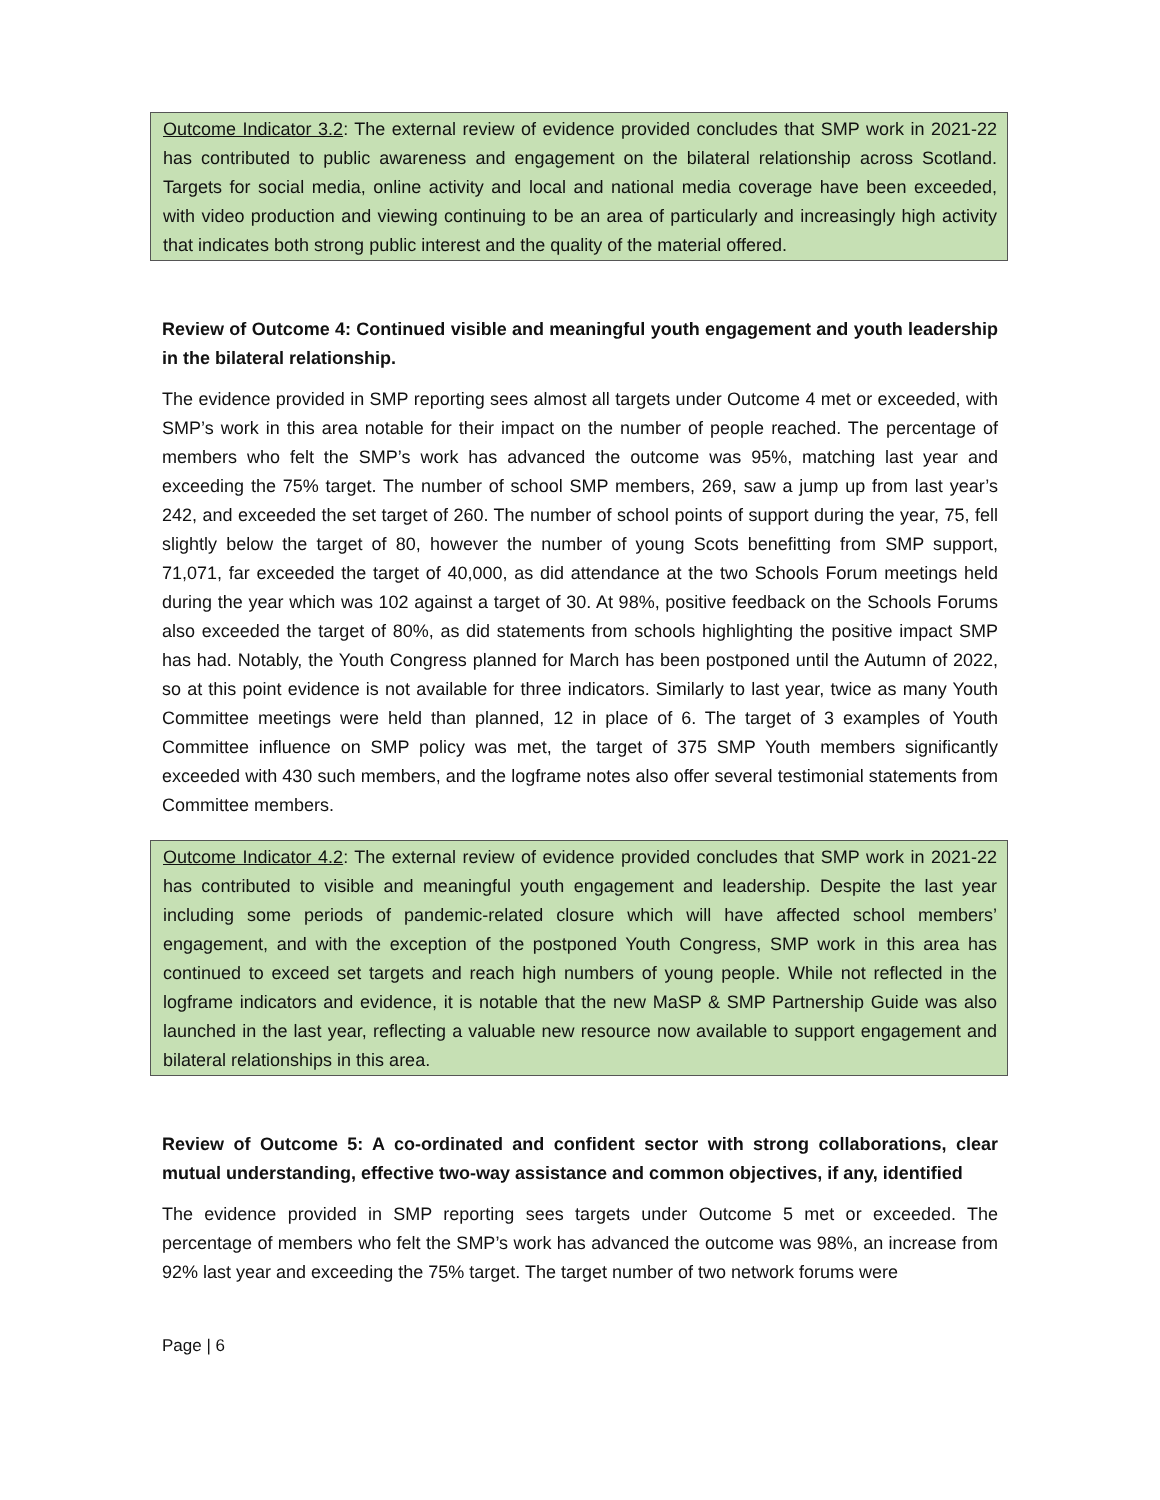Outcome Indicator 3.2: The external review of evidence provided concludes that SMP work in 2021-22 has contributed to public awareness and engagement on the bilateral relationship across Scotland. Targets for social media, online activity and local and national media coverage have been exceeded, with video production and viewing continuing to be an area of particularly and increasingly high activity that indicates both strong public interest and the quality of the material offered.
Review of Outcome 4: Continued visible and meaningful youth engagement and youth leadership in the bilateral relationship.
The evidence provided in SMP reporting sees almost all targets under Outcome 4 met or exceeded, with SMP’s work in this area notable for their impact on the number of people reached. The percentage of members who felt the SMP’s work has advanced the outcome was 95%, matching last year and exceeding the 75% target. The number of school SMP members, 269, saw a jump up from last year’s 242, and exceeded the set target of 260. The number of school points of support during the year, 75, fell slightly below the target of 80, however the number of young Scots benefitting from SMP support, 71,071, far exceeded the target of 40,000, as did attendance at the two Schools Forum meetings held during the year which was 102 against a target of 30. At 98%, positive feedback on the Schools Forums also exceeded the target of 80%, as did statements from schools highlighting the positive impact SMP has had. Notably, the Youth Congress planned for March has been postponed until the Autumn of 2022, so at this point evidence is not available for three indicators. Similarly to last year, twice as many Youth Committee meetings were held than planned, 12 in place of 6. The target of 3 examples of Youth Committee influence on SMP policy was met, the target of 375 SMP Youth members significantly exceeded with 430 such members, and the logframe notes also offer several testimonial statements from Committee members.
Outcome Indicator 4.2: The external review of evidence provided concludes that SMP work in 2021-22 has contributed to visible and meaningful youth engagement and leadership. Despite the last year including some periods of pandemic-related closure which will have affected school members’ engagement, and with the exception of the postponed Youth Congress, SMP work in this area has continued to exceed set targets and reach high numbers of young people. While not reflected in the logframe indicators and evidence, it is notable that the new MaSP & SMP Partnership Guide was also launched in the last year, reflecting a valuable new resource now available to support engagement and bilateral relationships in this area.
Review of Outcome 5: A co-ordinated and confident sector with strong collaborations, clear mutual understanding, effective two-way assistance and common objectives, if any, identified
The evidence provided in SMP reporting sees targets under Outcome 5 met or exceeded. The percentage of members who felt the SMP’s work has advanced the outcome was 98%, an increase from 92% last year and exceeding the 75% target. The target number of two network forums were
Page | 6